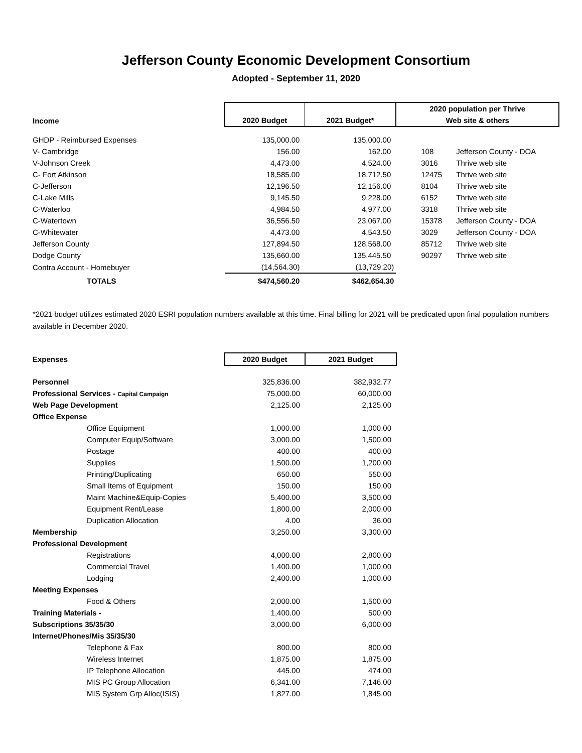Jefferson County Economic Development Consortium
Adopted - September 11, 2020
| | | | 2020 population per Thrive | |
| --- | --- | --- | --- | --- |
| Income | 2020 Budget | 2021 Budget* | Web site & others | |
| GHDP - Reimbursed Expenses | 135,000.00 | 135,000.00 | | |
| V- Cambridge | 156.00 | 162.00 | 108 | Jefferson County - DOA |
| V-Johnson Creek | 4,473.00 | 4,524.00 | 3016 | Thrive web site |
| C- Fort Atkinson | 18,585.00 | 18,712.50 | 12475 | Thrive web site |
| C-Jefferson | 12,196.50 | 12,156.00 | 8104 | Thrive web site |
| C-Lake Mills | 9,145.50 | 9,228.00 | 6152 | Thrive web site |
| C-Waterloo | 4,984.50 | 4,977.00 | 3318 | Thrive web site |
| C-Watertown | 36,556.50 | 23,067.00 | 15378 | Jefferson County - DOA |
| C-Whitewater | 4,473.00 | 4,543.50 | 3029 | Jefferson County - DOA |
| Jefferson County | 127,894.50 | 128,568.00 | 85712 | Thrive web site |
| Dodge County | 135,660.00 | 135,445.50 | 90297 | Thrive web site |
| Contra Account - Homebuyer | (14,564.30) | (13,729.20) | | |
| TOTALS | $474,560.20 | $462,654.30 | | |
*2021 budget utilizes estimated 2020 ESRI population numbers available at this time. Final billing for 2021 will be predicated upon final population numbers available in December 2020.
| Expenses | 2020 Budget | 2021 Budget |
| --- | --- | --- |
| Personnel | 325,836.00 | 382,932.77 |
| Professional Services - Capital Campaign | 75,000.00 | 60,000.00 |
| Web Page Development | 2,125.00 | 2,125.00 |
| Office Expense | | |
| Office Equipment | 1,000.00 | 1,000.00 |
| Computer Equip/Software | 3,000.00 | 1,500.00 |
| Postage | 400.00 | 400.00 |
| Supplies | 1,500.00 | 1,200.00 |
| Printing/Duplicating | 650.00 | 550.00 |
| Small Items of Equipment | 150.00 | 150.00 |
| Maint Machine&Equip-Copies | 5,400.00 | 3,500.00 |
| Equipment Rent/Lease | 1,800.00 | 2,000.00 |
| Duplication Allocation | 4.00 | 36.00 |
| Membership | 3,250.00 | 3,300.00 |
| Professional Development | | |
| Registrations | 4,000.00 | 2,800.00 |
| Commercial Travel | 1,400.00 | 1,000.00 |
| Lodging | 2,400.00 | 1,000.00 |
| Meeting Expenses | | |
| Food & Others | 2,000.00 | 1,500.00 |
| Training Materials - | 1,400.00 | 500.00 |
| Subscriptions 35/35/30 | 3,000.00 | 6,000.00 |
| Internet/Phones/Mis 35/35/30 | | |
| Telephone & Fax | 800.00 | 800.00 |
| Wireless Internet | 1,875.00 | 1,875.00 |
| IP Telephone Allocation | 445.00 | 474.00 |
| MIS PC Group Allocation | 6,341.00 | 7,146.00 |
| MIS System Grp Alloc(ISIS) | 1,827.00 | 1,845.00 |